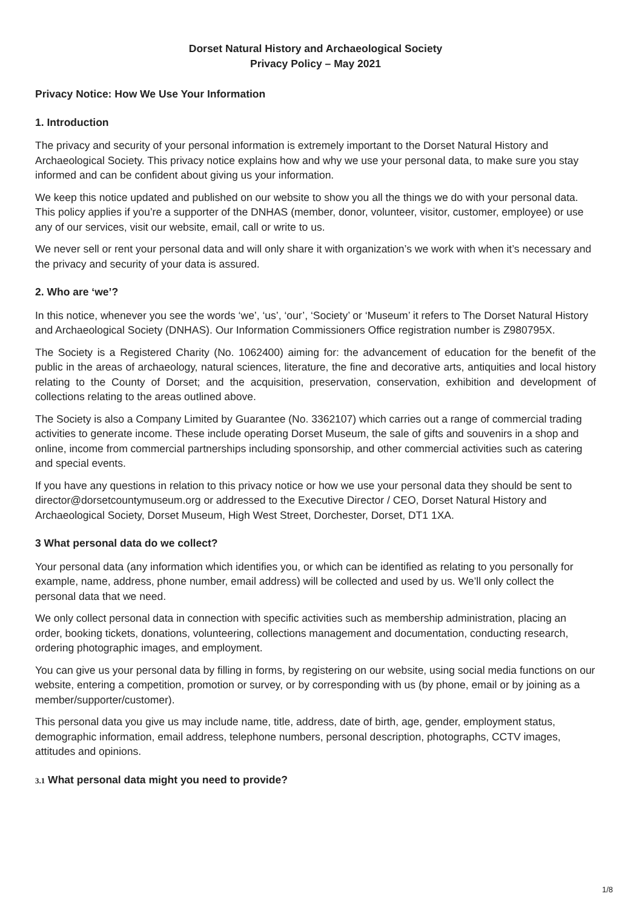Dorset Natural History and Archaeological Society
Privacy Policy – May 2021
Privacy Notice: How We Use Your Information
1. Introduction
The privacy and security of your personal information is extremely important to the Dorset Natural History and Archaeological Society. This privacy notice explains how and why we use your personal data, to make sure you stay informed and can be confident about giving us your information.
We keep this notice updated and published on our website to show you all the things we do with your personal data. This policy applies if you’re a supporter of the DNHAS (member, donor, volunteer, visitor, customer, employee) or use any of our services, visit our website, email, call or write to us.
We never sell or rent your personal data and will only share it with organization’s we work with when it’s necessary and the privacy and security of your data is assured.
2. Who are ‘we’?
In this notice, whenever you see the words ‘we’, ‘us’, ‘our’, ‘Society’ or ‘Museum’ it refers to The Dorset Natural History and Archaeological Society (DNHAS). Our Information Commissioners Office registration number is Z980795X.
The Society is a Registered Charity (No. 1062400) aiming for: the advancement of education for the benefit of the public in the areas of archaeology, natural sciences, literature, the fine and decorative arts, antiquities and local history relating to the County of Dorset; and the acquisition, preservation, conservation, exhibition and development of collections relating to the areas outlined above.
The Society is also a Company Limited by Guarantee (No. 3362107) which carries out a range of commercial trading activities to generate income. These include operating Dorset Museum, the sale of gifts and souvenirs in a shop and online, income from commercial partnerships including sponsorship, and other commercial activities such as catering and special events.
If you have any questions in relation to this privacy notice or how we use your personal data they should be sent to director@dorsetcountymuseum.org or addressed to the Executive Director / CEO, Dorset Natural History and Archaeological Society, Dorset Museum, High West Street, Dorchester, Dorset, DT1 1XA.
3 What personal data do we collect?
Your personal data (any information which identifies you, or which can be identified as relating to you personally for example, name, address, phone number, email address) will be collected and used by us. We’ll only collect the personal data that we need.
We only collect personal data in connection with specific activities such as membership administration, placing an order, booking tickets, donations, volunteering, collections management and documentation, conducting research, ordering photographic images, and employment.
You can give us your personal data by filling in forms, by registering on our website, using social media functions on our website, entering a competition, promotion or survey, or by corresponding with us (by phone, email or by joining as a member/supporter/customer).
This personal data you give us may include name, title, address, date of birth, age, gender, employment status, demographic information, email address, telephone numbers, personal description, photographs, CCTV images, attitudes and opinions.
3.1 What personal data might you need to provide?
1/8